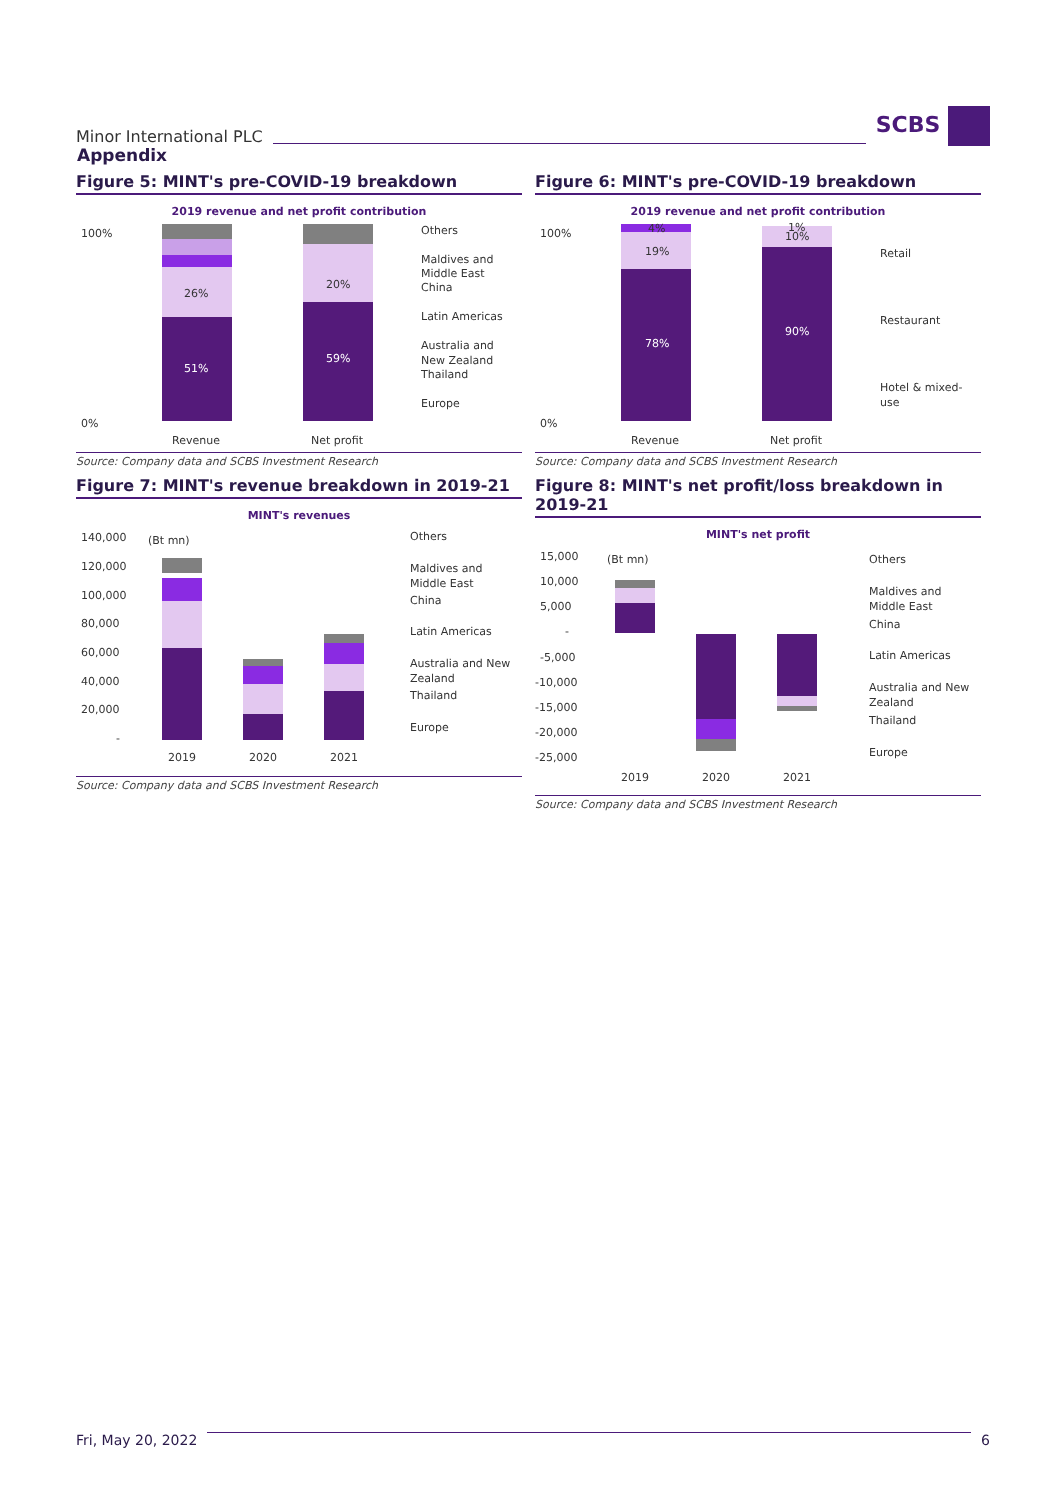Minor International PLC
SCBS
Appendix
Figure 5: MINT's pre-COVID-19 breakdown
2019 revenue and net profit contribution
100%
0%
51%
26%
59%
20%
Revenue
Net profit
Others
Maldives and
Middle East
China
Latin Americas
Australia and
New Zealand
Thailand
Europe
Source: Company data and SCBS Investment Research
Figure 6: MINT's pre-COVID-19 breakdown
2019 revenue and net profit contribution
100%
0%
78%
19%
4%
90%
10%
1%
Revenue
Net profit
Retail
Restaurant
Hotel & mixed-
use
Source: Company data and SCBS Investment Research
Figure 7: MINT's revenue breakdown in 2019-21
MINT's revenues
140,000
120,000
100,000
80,000
60,000
40,000
20,000
-
(Bt mn)
2019
2020
2021
Others
Maldives and
Middle East
China
Latin Americas
Australia and New
Zealand
Thailand
Europe
Source: Company data and SCBS Investment Research
Figure 8: MINT's net profit/loss breakdown in 2019-21
MINT's net profit
15,000
10,000
5,000
-
-5,000
-10,000
-15,000
-20,000
-25,000
(Bt mn)
2019
2020
2021
Others
Maldives and
Middle East
China
Latin Americas
Australia and New
Zealand
Thailand
Europe
Source: Company data and SCBS Investment Research
Fri, May 20, 2022 6